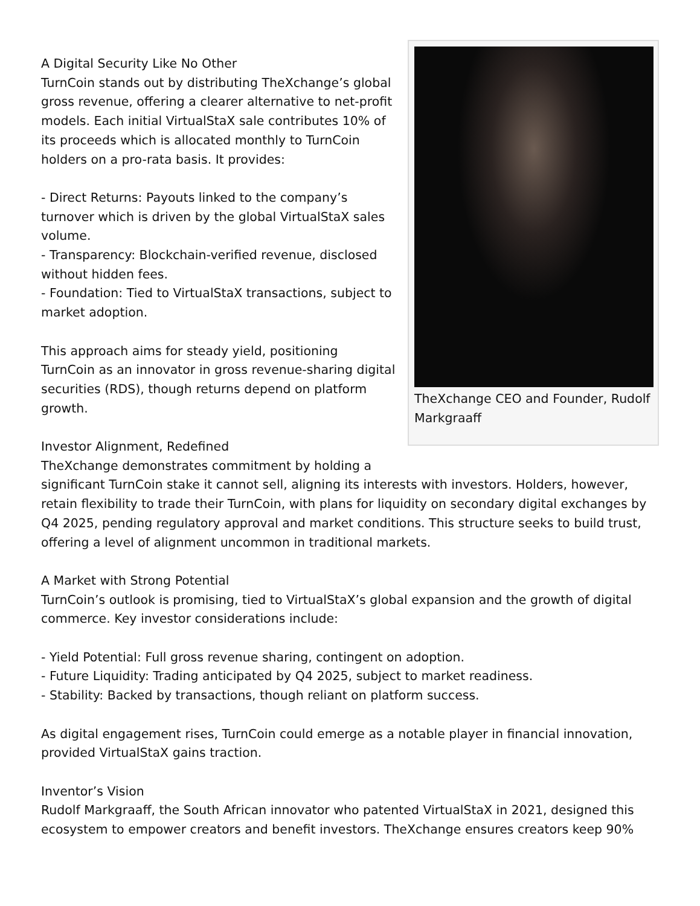TheXchange CEO and Founder, Rudolf Markgraaff
A Digital Security Like No Other
TurnCoin stands out by distributing TheXchange’s global gross revenue, offering a clearer alternative to net-profit models. Each initial VirtualStaX sale contributes 10% of its proceeds which is allocated monthly to TurnCoin holders on a pro-rata basis. It provides:
- Direct Returns: Payouts linked to the company’s turnover which is driven by the global VirtualStaX sales volume.
- Transparency: Blockchain-verified revenue, disclosed without hidden fees.
- Foundation: Tied to VirtualStaX transactions, subject to market adoption.
This approach aims for steady yield, positioning TurnCoin as an innovator in gross revenue-sharing digital securities (RDS), though returns depend on platform growth.
Investor Alignment, Redefined
TheXchange demonstrates commitment by holding a significant TurnCoin stake it cannot sell, aligning its interests with investors. Holders, however, retain flexibility to trade their TurnCoin, with plans for liquidity on secondary digital exchanges by Q4 2025, pending regulatory approval and market conditions. This structure seeks to build trust, offering a level of alignment uncommon in traditional markets.
A Market with Strong Potential
TurnCoin’s outlook is promising, tied to VirtualStaX’s global expansion and the growth of digital commerce. Key investor considerations include:
- Yield Potential: Full gross revenue sharing, contingent on adoption.
- Future Liquidity: Trading anticipated by Q4 2025, subject to market readiness.
- Stability: Backed by transactions, though reliant on platform success.
As digital engagement rises, TurnCoin could emerge as a notable player in financial innovation, provided VirtualStaX gains traction.
Inventor’s Vision
Rudolf Markgraaff, the South African innovator who patented VirtualStaX in 2021, designed this ecosystem to empower creators and benefit investors. TheXchange ensures creators keep 90%